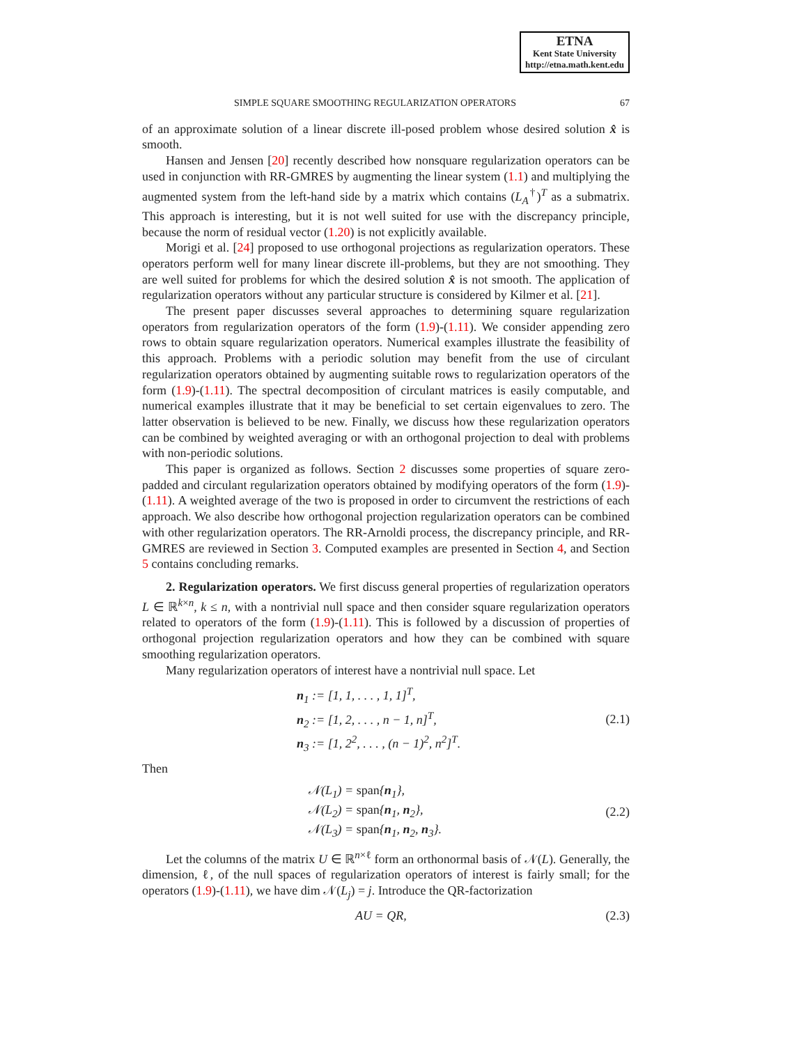ETNA
Kent State University
http://etna.math.kent.edu
SIMPLE SQUARE SMOOTHING REGULARIZATION OPERATORS 67
of an approximate solution of a linear discrete ill-posed problem whose desired solution x̂ is smooth.
Hansen and Jensen [20] recently described how nonsquare regularization operators can be used in conjunction with RR-GMRES by augmenting the linear system (1.1) and multiplying the augmented system from the left-hand side by a matrix which contains (L<sub>A</sub><sup>†</sup>)<sup>T</sup> as a submatrix. This approach is interesting, but it is not well suited for use with the discrepancy principle, because the norm of residual vector (1.20) is not explicitly available.
Morigi et al. [24] proposed to use orthogonal projections as regularization operators. These operators perform well for many linear discrete ill-problems, but they are not smoothing. They are well suited for problems for which the desired solution x̂ is not smooth. The application of regularization operators without any particular structure is considered by Kilmer et al. [21].
The present paper discusses several approaches to determining square regularization operators from regularization operators of the form (1.9)-(1.11). We consider appending zero rows to obtain square regularization operators. Numerical examples illustrate the feasibility of this approach. Problems with a periodic solution may benefit from the use of circulant regularization operators obtained by augmenting suitable rows to regularization operators of the form (1.9)-(1.11). The spectral decomposition of circulant matrices is easily computable, and numerical examples illustrate that it may be beneficial to set certain eigenvalues to zero. The latter observation is believed to be new. Finally, we discuss how these regularization operators can be combined by weighted averaging or with an orthogonal projection to deal with problems with non-periodic solutions.
This paper is organized as follows. Section 2 discusses some properties of square zero-padded and circulant regularization operators obtained by modifying operators of the form (1.9)-(1.11). A weighted average of the two is proposed in order to circumvent the restrictions of each approach. We also describe how orthogonal projection regularization operators can be combined with other regularization operators. The RR-Arnoldi process, the discrepancy principle, and RR-GMRES are reviewed in Section 3. Computed examples are presented in Section 4, and Section 5 contains concluding remarks.
2. Regularization operators. We first discuss general properties of regularization operators L ∈ ℝ<sup>k×n</sup>, k ≤ n, with a nontrivial null space and then consider square regularization operators related to operators of the form (1.9)-(1.11). This is followed by a discussion of properties of orthogonal projection regularization operators and how they can be combined with square smoothing regularization operators.
Many regularization operators of interest have a nontrivial null space. Let
n<sub>1</sub> := [1, 1, . . . , 1, 1]<sup>T</sup>,
n<sub>2</sub> := [1, 2, . . . , n − 1, n]<sup>T</sup>,
n<sub>3</sub> := [1, 2<sup>2</sup>, . . . , (n − 1)<sup>2</sup>, n<sup>2</sup>]<sup>T</sup>.
(2.1)
Then
𝒩(L<sub>1</sub>) = span{n<sub>1</sub>},
𝒩(L<sub>2</sub>) = span{n<sub>1</sub>, n<sub>2</sub>},
𝒩(L<sub>3</sub>) = span{n<sub>1</sub>, n<sub>2</sub>, n<sub>3</sub>}.
(2.2)
Let the columns of the matrix U ∈ ℝ<sup>n×ℓ</sup> form an orthonormal basis of 𝒩(L). Generally, the dimension, ℓ, of the null spaces of regularization operators of interest is fairly small; for the operators (1.9)-(1.11), we have dim 𝒩(L<sub>j</sub>) = j. Introduce the QR-factorization
AU = QR, (2.3)